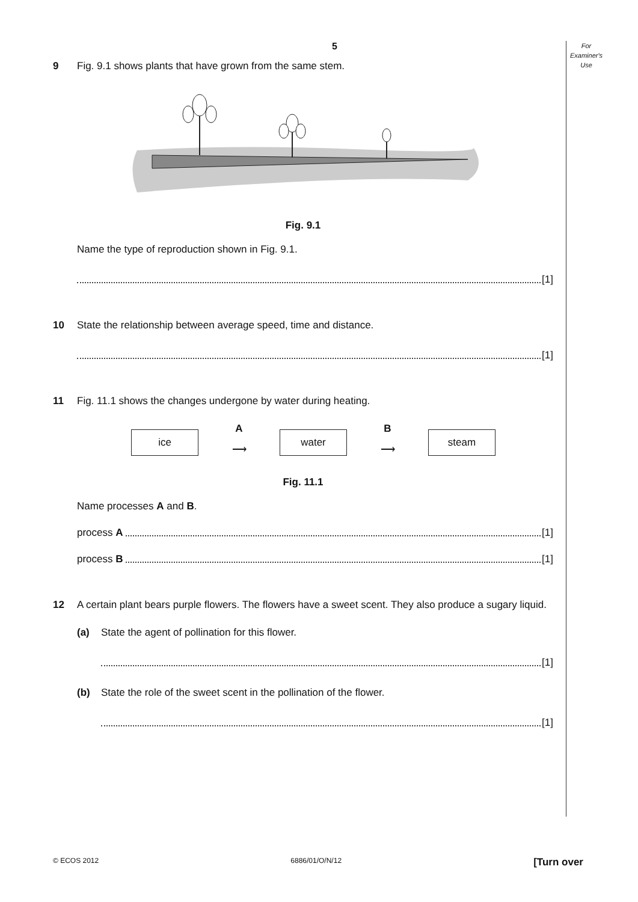For
Examiner's
Use
5
9 Fig. 9.1 shows plants that have grown from the same stem.
Fig. 9.1
Name the type of reproduction shown in Fig. 9.1.
[1]
10 State the relationship between average speed, time and distance.
[1]
11 Fig. 11.1 shows the changes undergone by water during heating.
ice
A
⟶
water
B
⟶
steam
Fig. 11.1
Name processes A and B.
process A [1]
process B [1]
12 A certain plant bears purple flowers. The flowers have a sweet scent. They also produce a sugary liquid.
(a) State the agent of pollination for this flower.
[1]
(b) State the role of the sweet scent in the pollination of the flower.
[1]
© ECOS 2012 6886/01/O/N/12 [Turn over